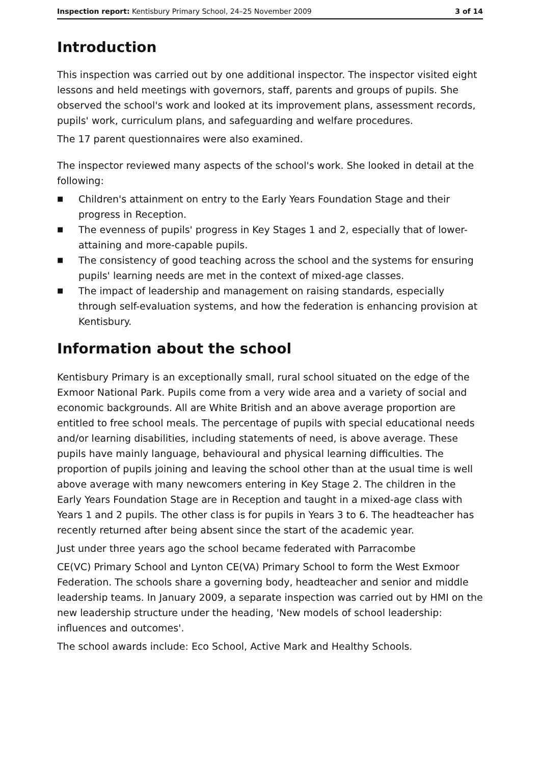Inspection report: Kentisbury Primary School, 24–25 November 2009 3 of 14
Introduction
This inspection was carried out by one additional inspector. The inspector visited eight lessons and held meetings with governors, staff, parents and groups of pupils. She observed the school's work and looked at its improvement plans, assessment records, pupils' work, curriculum plans, and safeguarding and welfare procedures.
The 17 parent questionnaires were also examined.
The inspector reviewed many aspects of the school's work. She looked in detail at the following:
■ Children's attainment on entry to the Early Years Foundation Stage and their progress in Reception.
■ The evenness of pupils' progress in Key Stages 1 and 2, especially that of lower-attaining and more-capable pupils.
■ The consistency of good teaching across the school and the systems for ensuring pupils' learning needs are met in the context of mixed-age classes.
■ The impact of leadership and management on raising standards, especially through self-evaluation systems, and how the federation is enhancing provision at Kentisbury.
Information about the school
Kentisbury Primary is an exceptionally small, rural school situated on the edge of the Exmoor National Park. Pupils come from a very wide area and a variety of social and economic backgrounds. All are White British and an above average proportion are entitled to free school meals. The percentage of pupils with special educational needs and/or learning disabilities, including statements of need, is above average. These pupils have mainly language, behavioural and physical learning difficulties. The proportion of pupils joining and leaving the school other than at the usual time is well above average with many newcomers entering in Key Stage 2. The children in the Early Years Foundation Stage are in Reception and taught in a mixed-age class with Years 1 and 2 pupils. The other class is for pupils in Years 3 to 6. The headteacher has recently returned after being absent since the start of the academic year.
Just under three years ago the school became federated with Parracombe
CE(VC) Primary School and Lynton CE(VA) Primary School to form the West Exmoor Federation. The schools share a governing body, headteacher and senior and middle leadership teams. In January 2009, a separate inspection was carried out by HMI on the new leadership structure under the heading, 'New models of school leadership: influences and outcomes'.
The school awards include: Eco School, Active Mark and Healthy Schools.